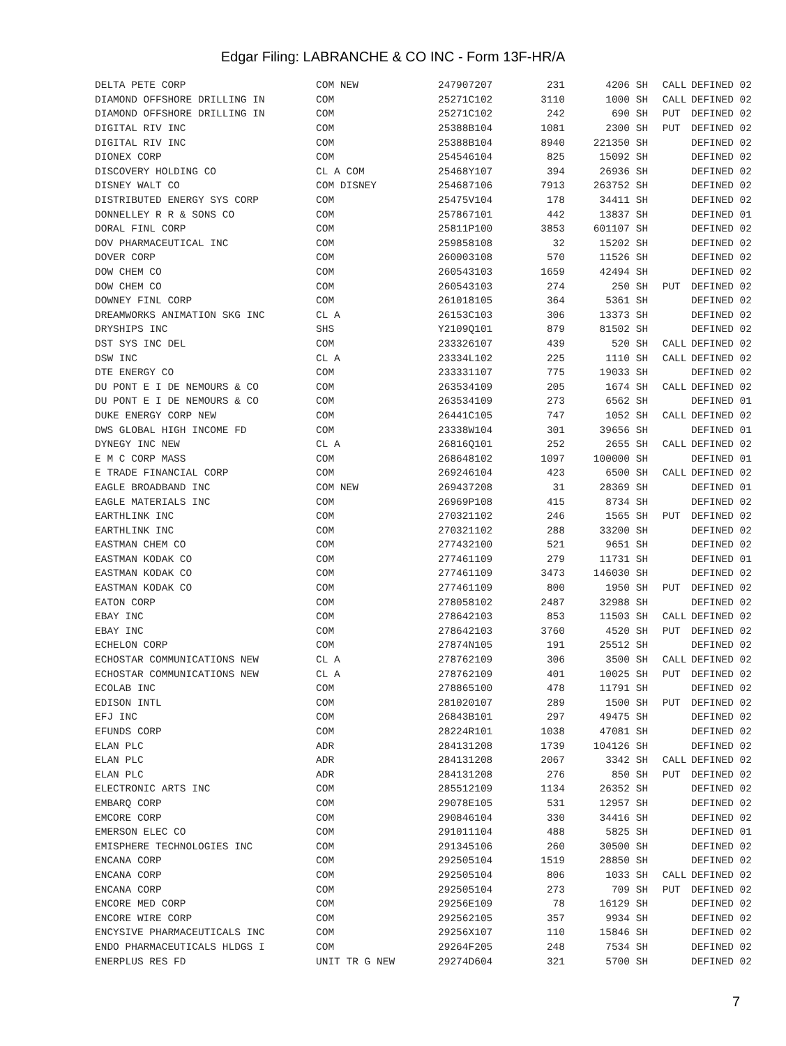Edgar Filing: LABRANCHE & CO INC - Form 13F-HR/A
| DELTA PETE CORP | COM NEW | 247907207 | 231 | 4206 | SH | CALL | DEFINED 02 |
| DIAMOND OFFSHORE DRILLING IN | COM | 25271C102 | 3110 | 1000 | SH | CALL | DEFINED 02 |
| DIAMOND OFFSHORE DRILLING IN | COM | 25271C102 | 242 | 690 | SH | PUT | DEFINED 02 |
| DIGITAL RIV INC | COM | 25388B104 | 1081 | 2300 | SH | PUT | DEFINED 02 |
| DIGITAL RIV INC | COM | 25388B104 | 8940 | 221350 | SH | | DEFINED 02 |
| DIONEX CORP | COM | 254546104 | 825 | 15092 | SH | | DEFINED 02 |
| DISCOVERY HOLDING CO | CL A COM | 25468Y107 | 394 | 26936 | SH | | DEFINED 02 |
| DISNEY WALT CO | COM DISNEY | 254687106 | 7913 | 263752 | SH | | DEFINED 02 |
| DISTRIBUTED ENERGY SYS CORP | COM | 25475V104 | 178 | 34411 | SH | | DEFINED 02 |
| DONNELLEY R R & SONS CO | COM | 257867101 | 442 | 13837 | SH | | DEFINED 01 |
| DORAL FINL CORP | COM | 25811P100 | 3853 | 601107 | SH | | DEFINED 02 |
| DOV PHARMACEUTICAL INC | COM | 259858108 | 32 | 15202 | SH | | DEFINED 02 |
| DOVER CORP | COM | 260003108 | 570 | 11526 | SH | | DEFINED 02 |
| DOW CHEM CO | COM | 260543103 | 1659 | 42494 | SH | | DEFINED 02 |
| DOW CHEM CO | COM | 260543103 | 274 | 250 | SH | PUT | DEFINED 02 |
| DOWNEY FINL CORP | COM | 261018105 | 364 | 5361 | SH | | DEFINED 02 |
| DREAMWORKS ANIMATION SKG INC | CL A | 26153C103 | 306 | 13373 | SH | | DEFINED 02 |
| DRYSHIPS INC | SHS | Y2109Q101 | 879 | 81502 | SH | | DEFINED 02 |
| DST SYS INC DEL | COM | 233326107 | 439 | 520 | SH | CALL | DEFINED 02 |
| DSW INC | CL A | 23334L102 | 225 | 1110 | SH | CALL | DEFINED 02 |
| DTE ENERGY CO | COM | 233331107 | 775 | 19033 | SH | | DEFINED 02 |
| DU PONT E I DE NEMOURS & CO | COM | 263534109 | 205 | 1674 | SH | CALL | DEFINED 02 |
| DU PONT E I DE NEMOURS & CO | COM | 263534109 | 273 | 6562 | SH | | DEFINED 01 |
| DUKE ENERGY CORP NEW | COM | 26441C105 | 747 | 1052 | SH | CALL | DEFINED 02 |
| DWS GLOBAL HIGH INCOME FD | COM | 23338W104 | 301 | 39656 | SH | | DEFINED 01 |
| DYNEGY INC NEW | CL A | 26816Q101 | 252 | 2655 | SH | CALL | DEFINED 02 |
| E M C CORP MASS | COM | 268648102 | 1097 | 100000 | SH | | DEFINED 01 |
| E TRADE FINANCIAL CORP | COM | 269246104 | 423 | 6500 | SH | CALL | DEFINED 02 |
| EAGLE BROADBAND INC | COM NEW | 269437208 | 31 | 28369 | SH | | DEFINED 01 |
| EAGLE MATERIALS INC | COM | 26969P108 | 415 | 8734 | SH | | DEFINED 02 |
| EARTHLINK INC | COM | 270321102 | 246 | 1565 | SH | PUT | DEFINED 02 |
| EARTHLINK INC | COM | 270321102 | 288 | 33200 | SH | | DEFINED 02 |
| EASTMAN CHEM CO | COM | 277432100 | 521 | 9651 | SH | | DEFINED 02 |
| EASTMAN KODAK CO | COM | 277461109 | 279 | 11731 | SH | | DEFINED 01 |
| EASTMAN KODAK CO | COM | 277461109 | 3473 | 146030 | SH | | DEFINED 02 |
| EASTMAN KODAK CO | COM | 277461109 | 800 | 1950 | SH | PUT | DEFINED 02 |
| EATON CORP | COM | 278058102 | 2487 | 32988 | SH | | DEFINED 02 |
| EBAY INC | COM | 278642103 | 853 | 11503 | SH | CALL | DEFINED 02 |
| EBAY INC | COM | 278642103 | 3760 | 4520 | SH | PUT | DEFINED 02 |
| ECHELON CORP | COM | 27874N105 | 191 | 25512 | SH | | DEFINED 02 |
| ECHOSTAR COMMUNICATIONS NEW | CL A | 278762109 | 306 | 3500 | SH | CALL | DEFINED 02 |
| ECHOSTAR COMMUNICATIONS NEW | CL A | 278762109 | 401 | 10025 | SH | PUT | DEFINED 02 |
| ECOLAB INC | COM | 278865100 | 478 | 11791 | SH | | DEFINED 02 |
| EDISON INTL | COM | 281020107 | 289 | 1500 | SH | PUT | DEFINED 02 |
| EFJ INC | COM | 26843B101 | 297 | 49475 | SH | | DEFINED 02 |
| EFUNDS CORP | COM | 28224R101 | 1038 | 47081 | SH | | DEFINED 02 |
| ELAN PLC | ADR | 284131208 | 1739 | 104126 | SH | | DEFINED 02 |
| ELAN PLC | ADR | 284131208 | 2067 | 3342 | SH | CALL | DEFINED 02 |
| ELAN PLC | ADR | 284131208 | 276 | 850 | SH | PUT | DEFINED 02 |
| ELECTRONIC ARTS INC | COM | 285512109 | 1134 | 26352 | SH | | DEFINED 02 |
| EMBARQ CORP | COM | 29078E105 | 531 | 12957 | SH | | DEFINED 02 |
| EMCORE CORP | COM | 290846104 | 330 | 34416 | SH | | DEFINED 02 |
| EMERSON ELEC CO | COM | 291011104 | 488 | 5825 | SH | | DEFINED 01 |
| EMISPHERE TECHNOLOGIES INC | COM | 291345106 | 260 | 30500 | SH | | DEFINED 02 |
| ENCANA CORP | COM | 292505104 | 1519 | 28850 | SH | | DEFINED 02 |
| ENCANA CORP | COM | 292505104 | 806 | 1033 | SH | CALL | DEFINED 02 |
| ENCANA CORP | COM | 292505104 | 273 | 709 | SH | PUT | DEFINED 02 |
| ENCORE MED CORP | COM | 29256E109 | 78 | 16129 | SH | | DEFINED 02 |
| ENCORE WIRE CORP | COM | 292562105 | 357 | 9934 | SH | | DEFINED 02 |
| ENCYSIVE PHARMACEUTICALS INC | COM | 29256X107 | 110 | 15846 | SH | | DEFINED 02 |
| ENDO PHARMACEUTICALS HLDGS I | COM | 29264F205 | 248 | 7534 | SH | | DEFINED 02 |
| ENERPLUS RES FD | UNIT TR G NEW | 29274D604 | 321 | 5700 | SH | | DEFINED 02 |
7